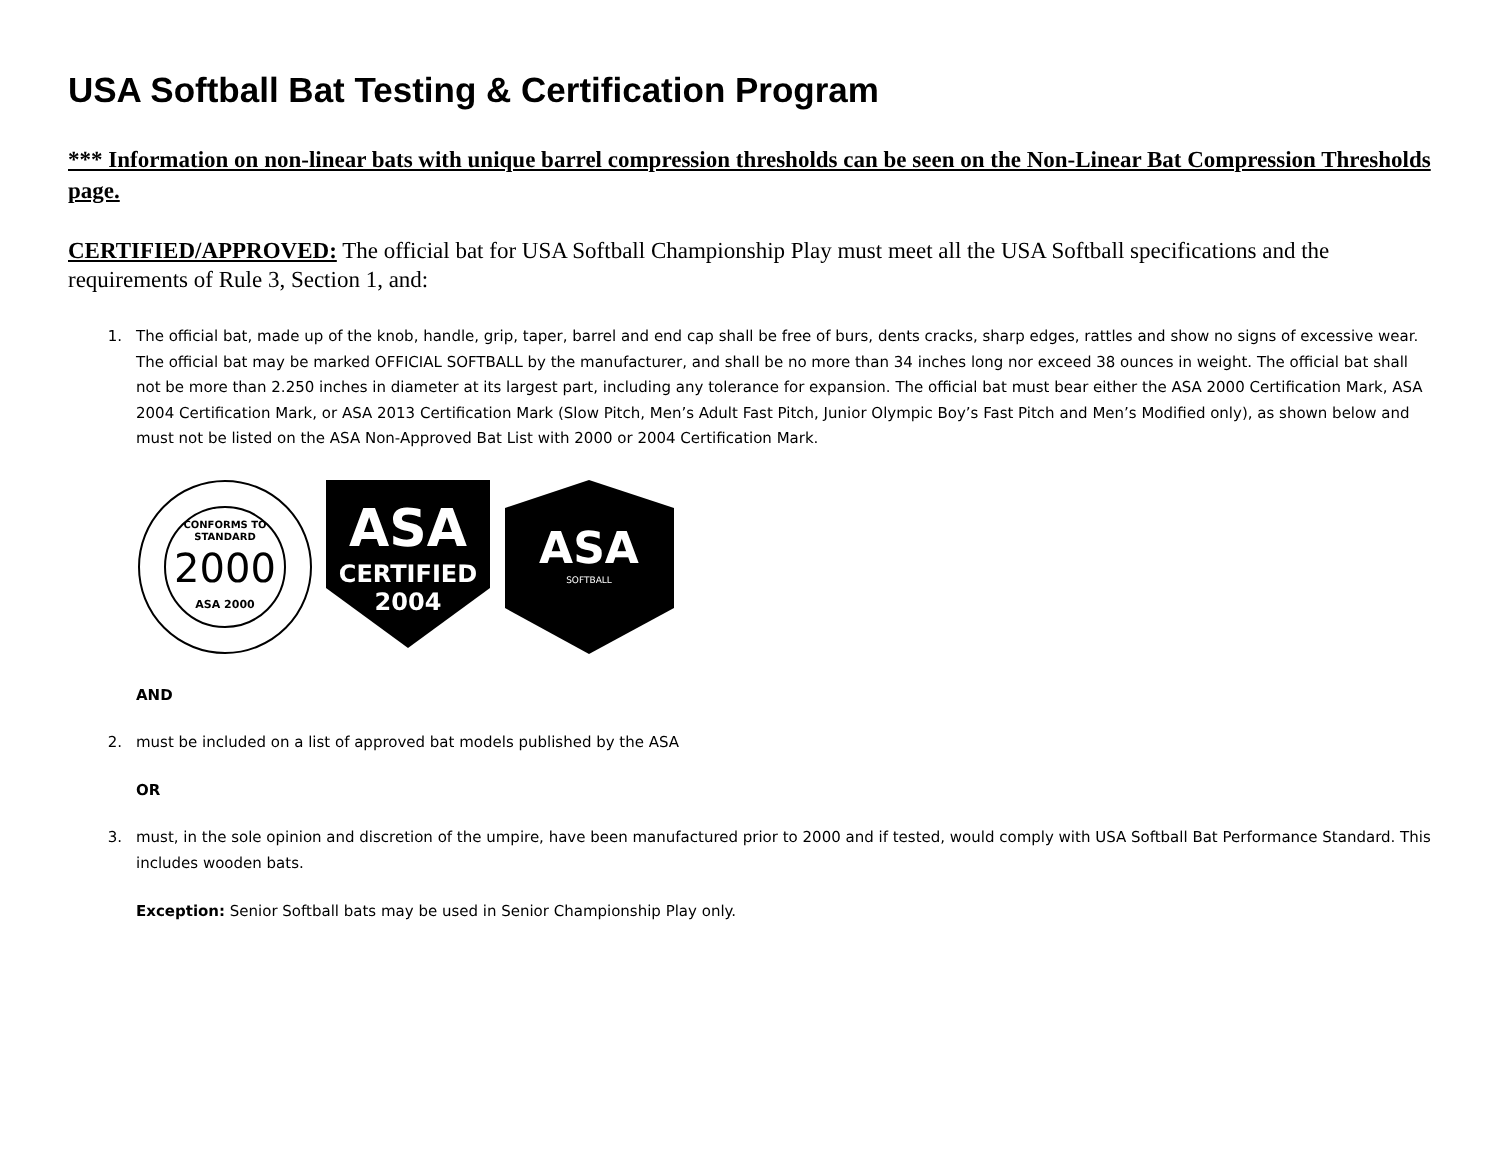USA Softball Bat Testing & Certification Program
*** Information on non-linear bats with unique barrel compression thresholds can be seen on the Non-Linear Bat Compression Thresholds page.
CERTIFIED/APPROVED: The official bat for USA Softball Championship Play must meet all the USA Softball specifications and the requirements of Rule 3, Section 1, and:
1. The official bat, made up of the knob, handle, grip, taper, barrel and end cap shall be free of burs, dents cracks, sharp edges, rattles and show no signs of excessive wear. The official bat may be marked OFFICIAL SOFTBALL by the manufacturer, and shall be no more than 34 inches long nor exceed 38 ounces in weight. The official bat shall not be more than 2.250 inches in diameter at its largest part, including any tolerance for expansion. The official bat must bear either the ASA 2000 Certification Mark, ASA 2004 Certification Mark, or ASA 2013 Certification Mark (Slow Pitch, Men’s Adult Fast Pitch, Junior Olympic Boy’s Fast Pitch and Men’s Modified only), as shown below and must not be listed on the ASA Non-Approved Bat List with 2000 or 2004 Certification Mark.
CONFORMS TO
STANDARD
2000
ASA 2000
ASA
CERTIFIED
2004
ASA
SOFTBALL
AND
2. must be included on a list of approved bat models published by the ASA
OR
3. must, in the sole opinion and discretion of the umpire, have been manufactured prior to 2000 and if tested, would comply with USA Softball Bat Performance Standard. This includes wooden bats.
Exception: Senior Softball bats may be used in Senior Championship Play only.